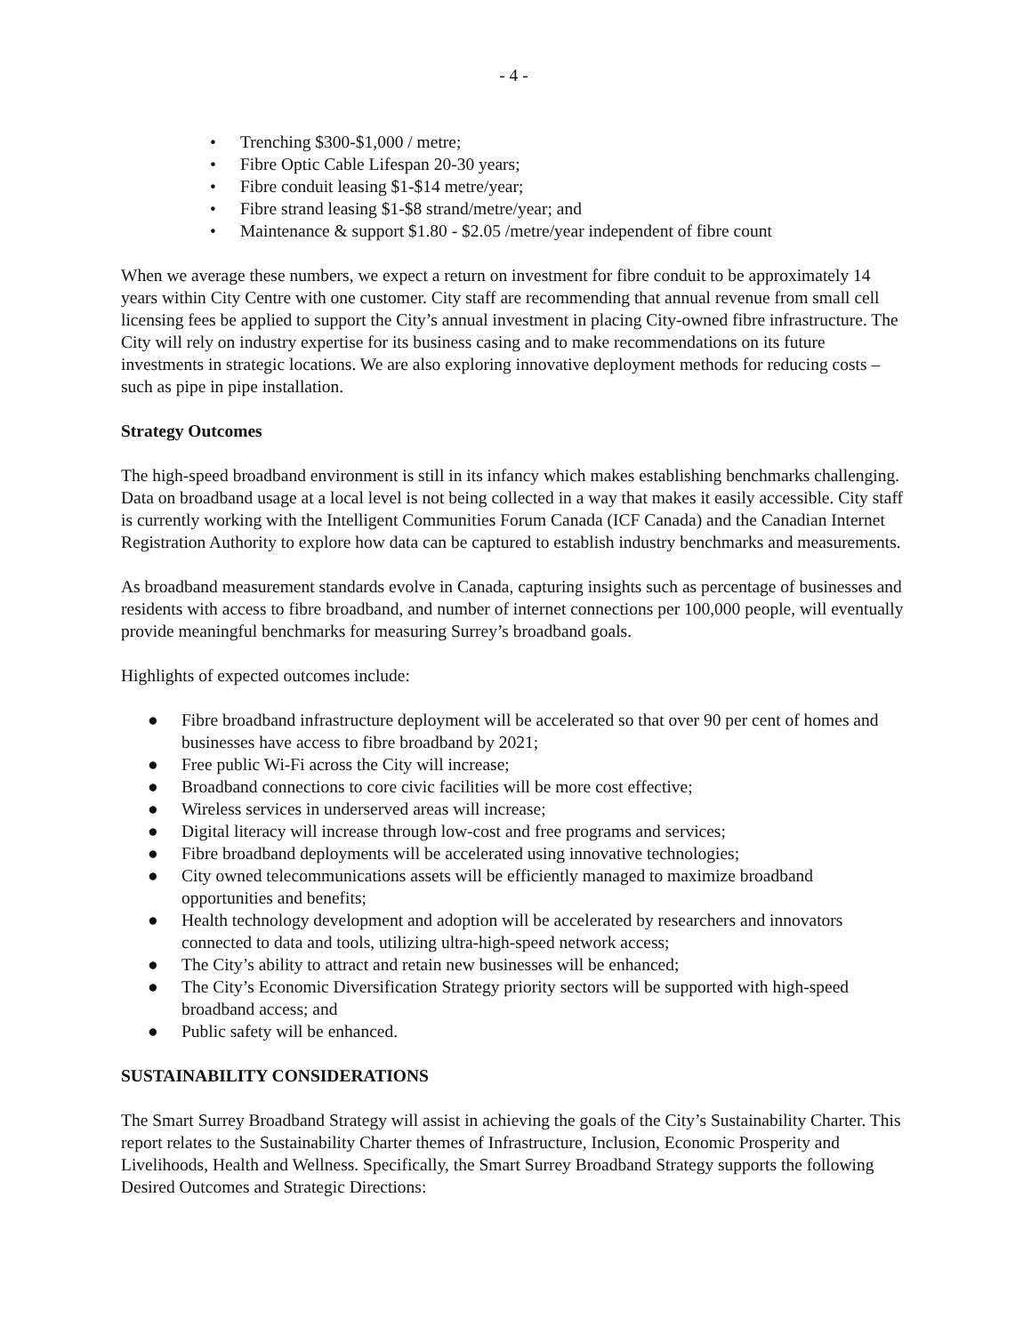- 4 -
• Trenching $300-$1,000 / metre;
• Fibre Optic Cable Lifespan 20-30 years;
• Fibre conduit leasing $1-$14 metre/year;
• Fibre strand leasing $1-$8 strand/metre/year; and
• Maintenance & support $1.80 - $2.05 /metre/year independent of fibre count
When we average these numbers, we expect a return on investment for fibre conduit to be approximately 14 years within City Centre with one customer. City staff are recommending that annual revenue from small cell licensing fees be applied to support the City’s annual investment in placing City-owned fibre infrastructure. The City will rely on industry expertise for its business casing and to make recommendations on its future investments in strategic locations. We are also exploring innovative deployment methods for reducing costs – such as pipe in pipe installation.
Strategy Outcomes
The high-speed broadband environment is still in its infancy which makes establishing benchmarks challenging. Data on broadband usage at a local level is not being collected in a way that makes it easily accessible. City staff is currently working with the Intelligent Communities Forum Canada (ICF Canada) and the Canadian Internet Registration Authority to explore how data can be captured to establish industry benchmarks and measurements.
As broadband measurement standards evolve in Canada, capturing insights such as percentage of businesses and residents with access to fibre broadband, and number of internet connections per 100,000 people, will eventually provide meaningful benchmarks for measuring Surrey’s broadband goals.
Highlights of expected outcomes include:
● Fibre broadband infrastructure deployment will be accelerated so that over 90 per cent of homes and businesses have access to fibre broadband by 2021;
● Free public Wi-Fi across the City will increase;
● Broadband connections to core civic facilities will be more cost effective;
● Wireless services in underserved areas will increase;
● Digital literacy will increase through low-cost and free programs and services;
● Fibre broadband deployments will be accelerated using innovative technologies;
● City owned telecommunications assets will be efficiently managed to maximize broadband opportunities and benefits;
● Health technology development and adoption will be accelerated by researchers and innovators connected to data and tools, utilizing ultra-high-speed network access;
● The City’s ability to attract and retain new businesses will be enhanced;
● The City’s Economic Diversification Strategy priority sectors will be supported with high-speed broadband access; and
● Public safety will be enhanced.
SUSTAINABILITY CONSIDERATIONS
The Smart Surrey Broadband Strategy will assist in achieving the goals of the City’s Sustainability Charter. This report relates to the Sustainability Charter themes of Infrastructure, Inclusion, Economic Prosperity and Livelihoods, Health and Wellness. Specifically, the Smart Surrey Broadband Strategy supports the following Desired Outcomes and Strategic Directions: